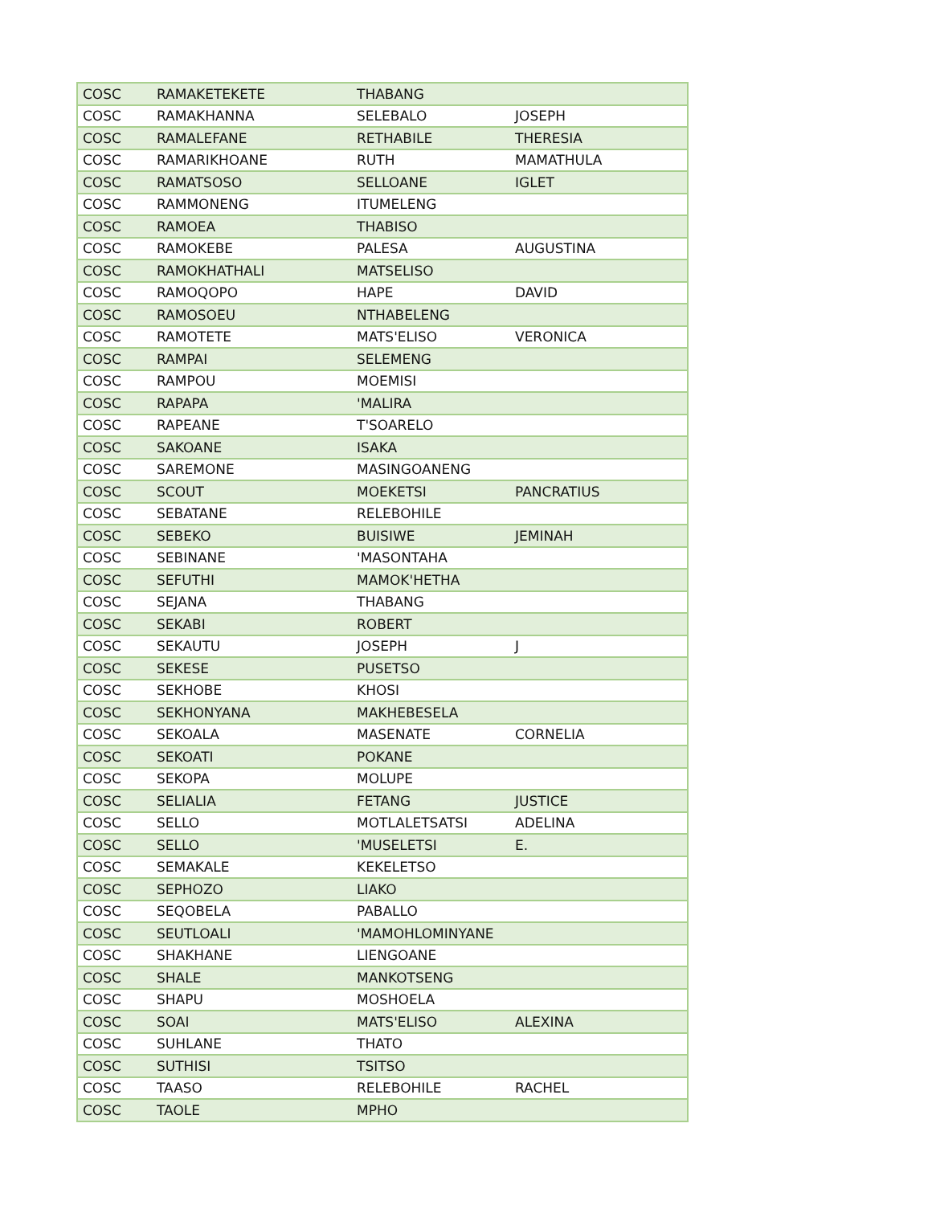| COSC | RAMAKETEKETE | THABANG | |
| COSC | RAMAKHANNA | SELEBALO | JOSEPH |
| COSC | RAMALEFANE | RETHABILE | THERESIA |
| COSC | RAMARIKHOANE | RUTH | MAMATHULA |
| COSC | RAMATSOSO | SELLOANE | IGLET |
| COSC | RAMMONENG | ITUMELENG | |
| COSC | RAMOEA | THABISO | |
| COSC | RAMOKEBE | PALESA | AUGUSTINA |
| COSC | RAMOKHATHALI | MATSELISO | |
| COSC | RAMOQOPO | HAPE | DAVID |
| COSC | RAMOSOEU | NTHABELENG | |
| COSC | RAMOTETE | MATS'ELISO | VERONICA |
| COSC | RAMPAI | SELEMENG | |
| COSC | RAMPOU | MOEMISI | |
| COSC | RAPAPA | 'MALIRA | |
| COSC | RAPEANE | T'SOARELO | |
| COSC | SAKOANE | ISAKA | |
| COSC | SAREMONE | MASINGOANENG | |
| COSC | SCOUT | MOEKETSI | PANCRATIUS |
| COSC | SEBATANE | RELEBOHILE | |
| COSC | SEBEKO | BUISIWE | JEMINAH |
| COSC | SEBINANE | 'MASONTAHA | |
| COSC | SEFUTHI | MAMOK'HETHA | |
| COSC | SEJANA | THABANG | |
| COSC | SEKABI | ROBERT | |
| COSC | SEKAUTU | JOSEPH | J |
| COSC | SEKESE | PUSETSO | |
| COSC | SEKHOBE | KHOSI | |
| COSC | SEKHONYANA | MAKHEBESELA | |
| COSC | SEKOALA | MASENATE | CORNELIA |
| COSC | SEKOATI | POKANE | |
| COSC | SEKOPA | MOLUPE | |
| COSC | SELIALIA | FETANG | JUSTICE |
| COSC | SELLO | MOTLALETSATSI | ADELINA |
| COSC | SELLO | 'MUSELETSI | E. |
| COSC | SEMAKALE | KEKELETSO | |
| COSC | SEPHOZO | LIAKO | |
| COSC | SEQOBELA | PABALLO | |
| COSC | SEUTLOALI | 'MAMOHLOMINYANE | |
| COSC | SHAKHANE | LIENGOANE | |
| COSC | SHALE | MANKOTSENG | |
| COSC | SHAPU | MOSHOELA | |
| COSC | SOAI | MATS'ELISO | ALEXINA |
| COSC | SUHLANE | THATO | |
| COSC | SUTHISI | TSITSO | |
| COSC | TAASO | RELEBOHILE | RACHEL |
| COSC | TAOLE | MPHO | |